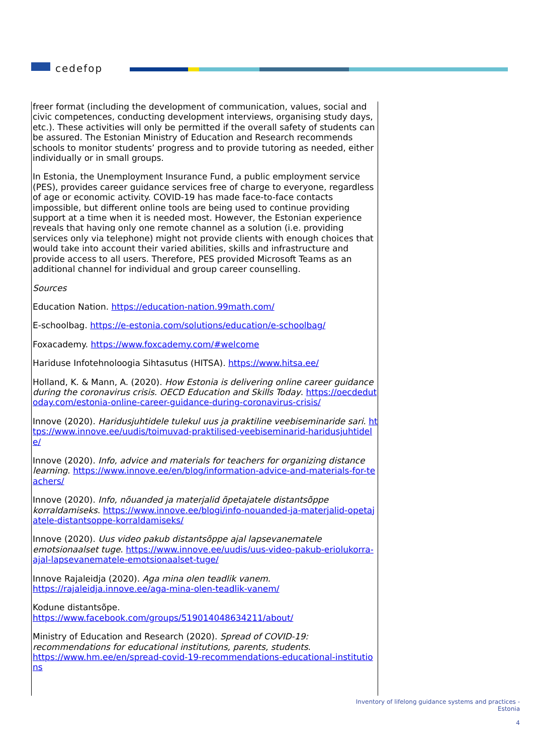cedefop
freer format (including the development of communication, values, social and civic competences, conducting development interviews, organising study days, etc.). These activities will only be permitted if the overall safety of students can be assured. The Estonian Ministry of Education and Research recommends schools to monitor students’ progress and to provide tutoring as needed, either individually or in small groups.
In Estonia, the Unemployment Insurance Fund, a public employment service (PES), provides career guidance services free of charge to everyone, regardless of age or economic activity. COVID-19 has made face-to-face contacts impossible, but different online tools are being used to continue providing support at a time when it is needed most. However, the Estonian experience reveals that having only one remote channel as a solution (i.e. providing services only via telephone) might not provide clients with enough choices that would take into account their varied abilities, skills and infrastructure and provide access to all users. Therefore, PES provided Microsoft Teams as an additional channel for individual and group career counselling.
Sources
Education Nation. https://education-nation.99math.com/
E-schoolbag. https://e-estonia.com/solutions/education/e-schoolbag/
Foxacademy. https://www.foxcademy.com/#welcome
Hariduse Infotehnoloogia Sihtasutus (HITSA). https://www.hitsa.ee/
Holland, K. & Mann, A. (2020). How Estonia is delivering online career guidance during the coronavirus crisis. OECD Education and Skills Today. https://oecdedutoday.com/estonia-online-career-guidance-during-coronavirus-crisis/
Innove (2020). Haridusjuhtidele tulekul uus ja praktiline veebiseminaride sari. https://www.innove.ee/uudis/toimuvad-praktilised-veebiseminarid-haridusjuhtidele/
Innove (2020). Info, advice and materials for teachers for organizing distance learning. https://www.innove.ee/en/blog/information-advice-and-materials-for-teachers/
Innove (2020). Info, nõuanded ja materjalid õpetajatele distantsõppe korraldamiseks. https://www.innove.ee/blogi/info-nouanded-ja-materjalid-opetajatele-distantsoppe-korraldamiseks/
Innove (2020). Uus video pakub distantsõppe ajal lapsevanematele emotsionaalset tuge. https://www.innove.ee/uudis/uus-video-pakub-eriolukorra-ajal-lapsevanematele-emotsionaalset-tuge/
Innove Rajaleidja (2020). Aga mina olen teadlik vanem.
https://rajaleidja.innove.ee/aga-mina-olen-teadlik-vanem/
Kodune distantsõpe.
https://www.facebook.com/groups/519014048634211/about/
Ministry of Education and Research (2020). Spread of COVID-19: recommendations for educational institutions, parents, students.
https://www.hm.ee/en/spread-covid-19-recommendations-educational-institutions
Inventory of lifelong guidance systems and practices -
Estonia
4